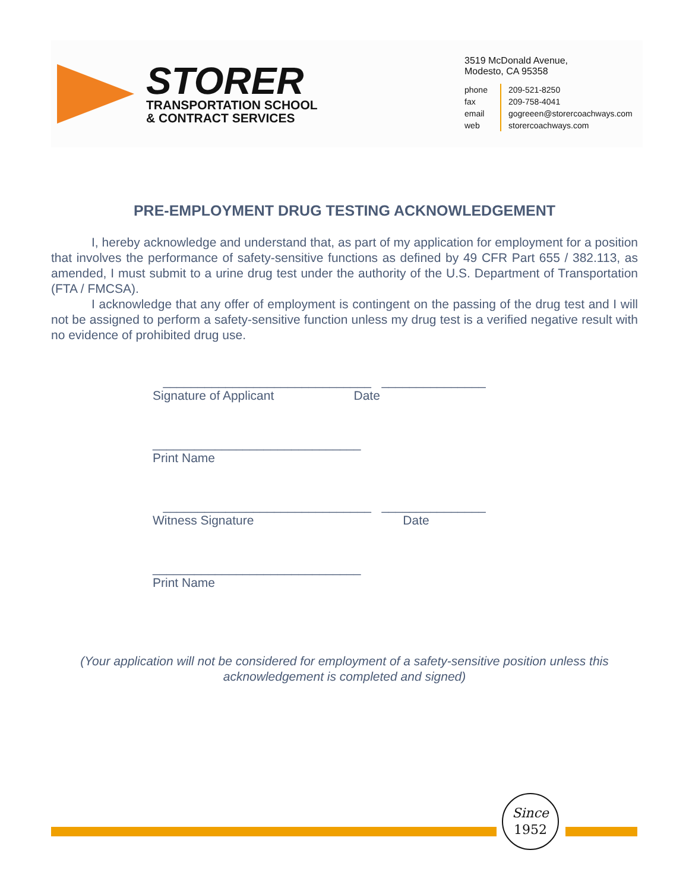STORER
TRANSPORTATION SCHOOL
& CONTRACT SERVICES
3519 McDonald Avenue,
Modesto, CA 95358
phone 209-521-8250 fax 209-758-4041 email gogreeen@storercoachways.com web storercoachways.com
PRE-EMPLOYMENT DRUG TESTING ACKNOWLEDGEMENT
I, hereby acknowledge and understand that, as part of my application for employment for a position that involves the performance of safety-sensitive functions as defined by 49 CFR Part 655 / 382.113, as amended, I must submit to a urine drug test under the authority of the U.S. Department of Transportation (FTA / FMCSA).
I acknowledge that any offer of employment is contingent on the passing of the drug test and I will not be assigned to perform a safety-sensitive function unless my drug test is a verified negative result with no evidence of prohibited drug use.
______________________________ _______________
Signature of Applicant Date
______________________________
Print Name
______________________________ _______________
Witness Signature Date
______________________________
Print Name
(Your application will not be considered for employment of a safety-sensitive position unless this acknowledgement is completed and signed)
Since
1952